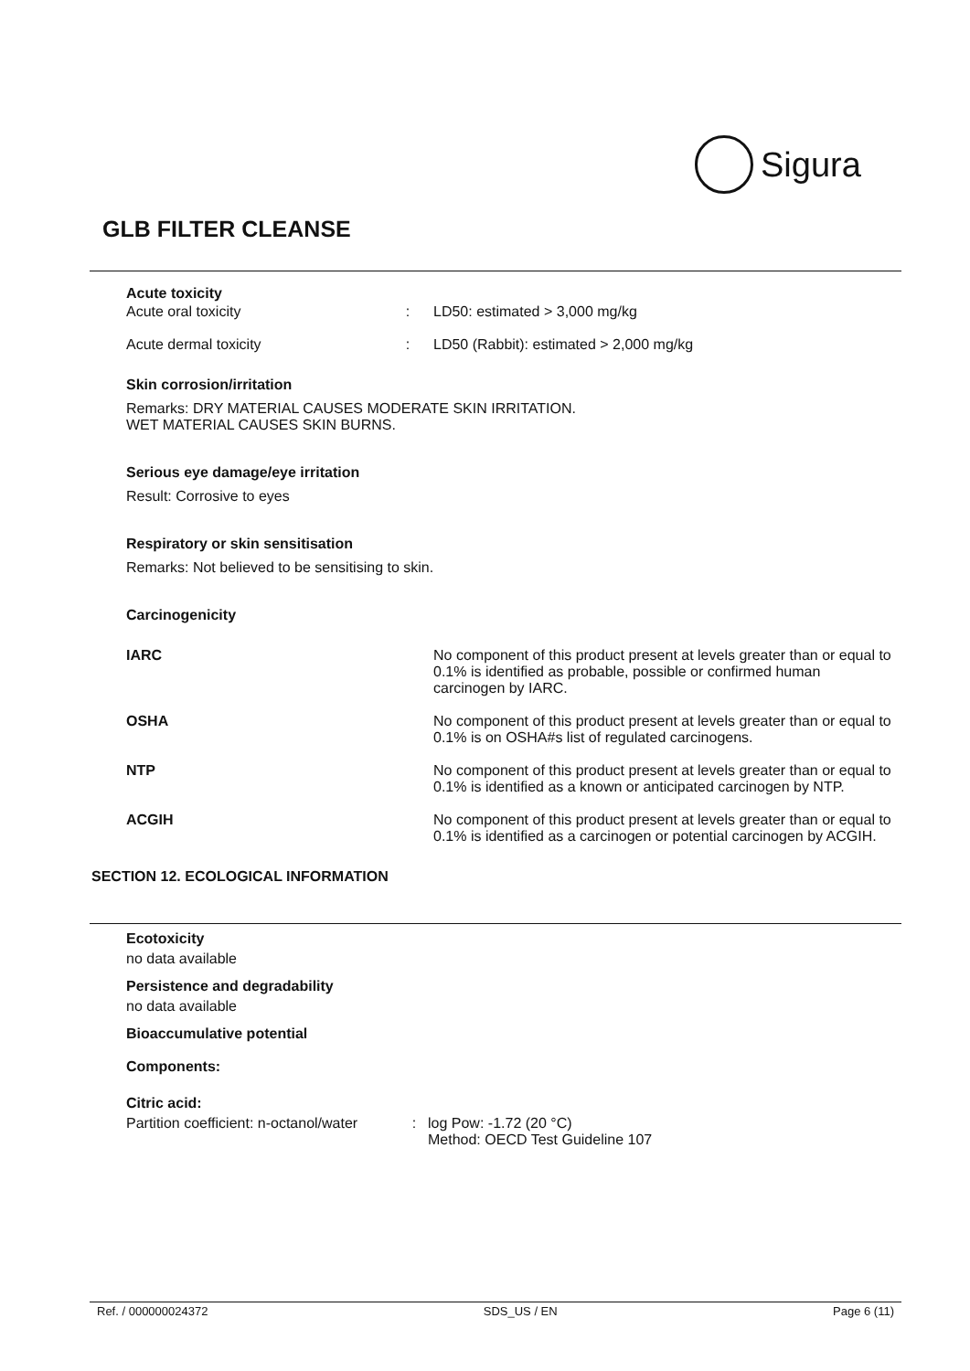Sigura
GLB FILTER CLEANSE
Acute toxicity
Acute oral toxicity : LD50: estimated > 3,000 mg/kg
Acute dermal toxicity : LD50 (Rabbit): estimated > 2,000 mg/kg
Skin corrosion/irritation
Remarks: DRY MATERIAL CAUSES MODERATE SKIN IRRITATION.
WET MATERIAL CAUSES SKIN BURNS.
Serious eye damage/eye irritation
Result: Corrosive to eyes
Respiratory or skin sensitisation
Remarks: Not believed to be sensitising to skin.
Carcinogenicity
IARC No component of this product present at levels greater than or equal to 0.1% is identified as probable, possible or confirmed human carcinogen by IARC.
OSHA No component of this product present at levels greater than or equal to 0.1% is on OSHA#s list of regulated carcinogens.
NTP No component of this product present at levels greater than or equal to 0.1% is identified as a known or anticipated carcinogen by NTP.
ACGIH No component of this product present at levels greater than or equal to 0.1% is identified as a carcinogen or potential carcinogen by ACGIH.
SECTION 12. ECOLOGICAL INFORMATION
Ecotoxicity
no data available
Persistence and degradability
no data available
Bioaccumulative potential
Components:
Citric acid:
Partition coefficient: n-octanol/water
: log Pow: -1.72 (20 °C)
Method: OECD Test Guideline 107
Ref. / 000000024372 SDS_US / EN Page 6 (11)